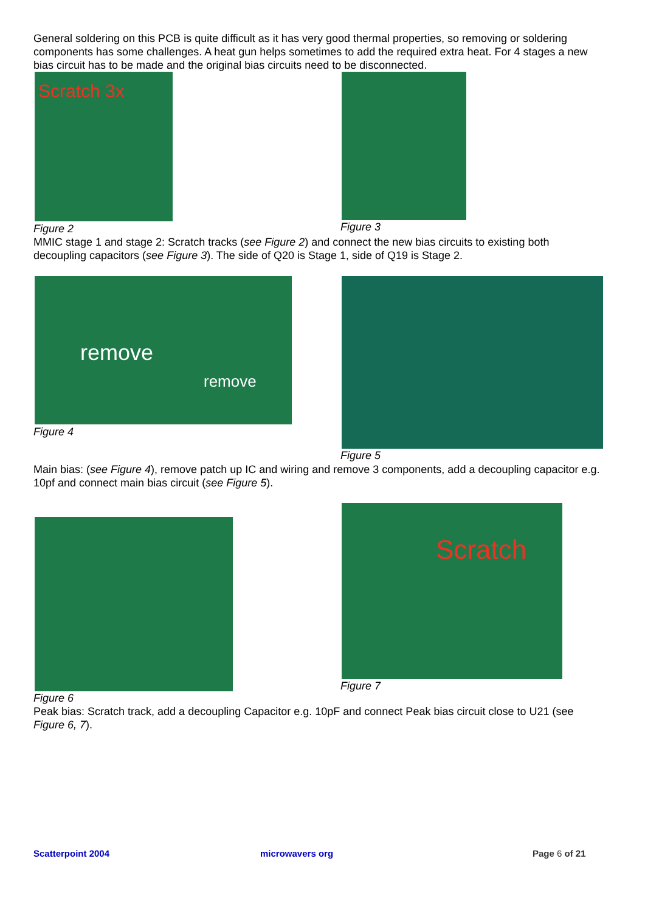General soldering on this PCB is quite difficult as it has very good thermal properties, so removing or soldering components has some challenges. A heat gun helps sometimes to add the required extra heat. For 4 stages a new bias circuit has to be made and the original bias circuits need to be disconnected.
Scratch 3x
Figure 2 Figure 3
MMIC stage 1 and stage 2: Scratch tracks (see Figure 2) and connect the new bias circuits to existing both decoupling capacitors (see Figure 3). The side of Q20 is Stage 1, side of Q19 is Stage 2.
remove
remove
Figure 4
Figure 5
Main bias: (see Figure 4), remove patch up IC and wiring and remove 3 components, add a decoupling capacitor e.g. 10pf and connect main bias circuit (see Figure 5).
Scratch
Figure 6
Figure 7
Peak bias: Scratch track, add a decoupling Capacitor e.g. 10pF and connect Peak bias circuit close to U21 (see Figure 6, 7).
Scatterpoint 2004 microwavers org Page 6 of 21